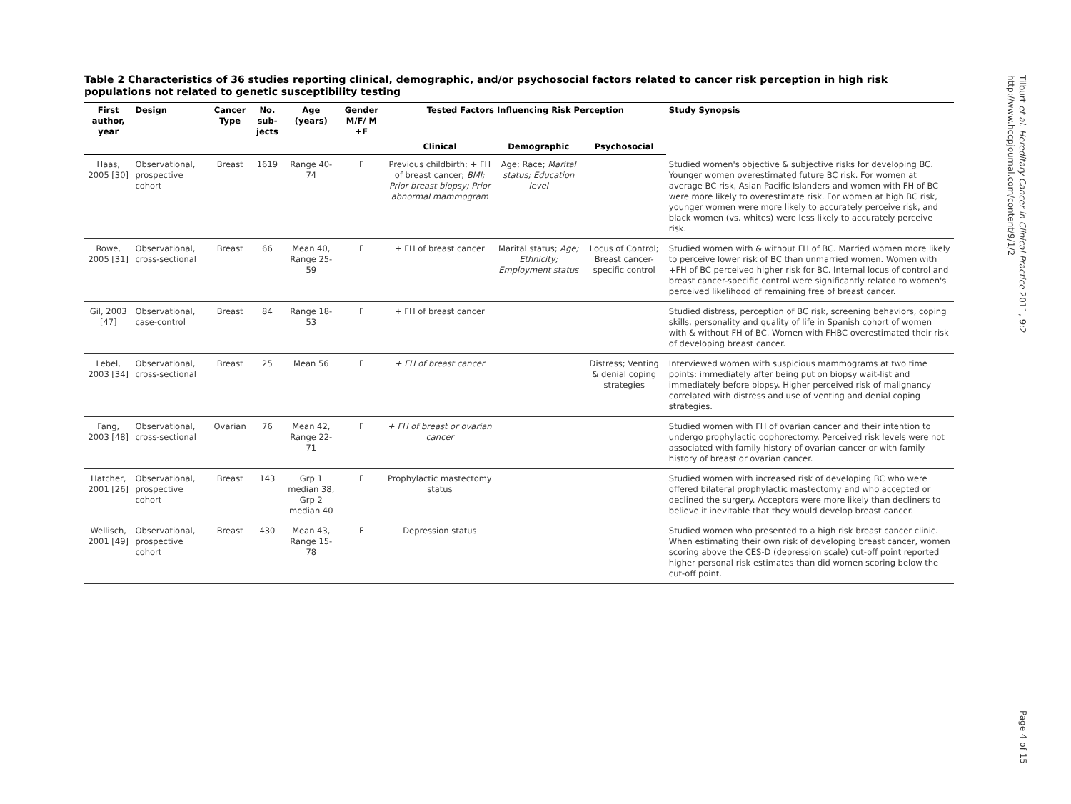Table 2 Characteristics of 36 studies reporting clinical, demographic, and/or psychosocial factors related to cancer risk perception in high risk populations not related to genetic susceptibility testing
| First author, year | Design | Cancer Type | No. sub-jects | Age (years) | Gender M/F/ M +F | Tested Factors Influencing Risk Perception | | | Study Synopsis |
| --- | --- | --- | --- | --- | --- | --- | --- | --- | --- |
| | | | | | | Clinical | Demographic | Psychosocial | |
| Haas, 2005 [30] | Observational, prospective cohort | Breast | 1619 | Range 40-74 | F | Previous childbirth; + FH of breast cancer; BMI; Prior breast biopsy; Prior abnormal mammogram | Age; Race; Marital status; Education level | | Studied women's objective & subjective risks for developing BC. Younger women overestimated future BC risk. For women at average BC risk, Asian Pacific Islanders and women with FH of BC were more likely to overestimate risk. For women at high BC risk, younger women were more likely to accurately perceive risk, and black women (vs. whites) were less likely to accurately perceive risk. |
| Rowe, 2005 [31] | Observational, cross-sectional | Breast | 66 | Mean 40, Range 25-59 | F | + FH of breast cancer | Marital status; Age; Ethnicity; Employment status | Locus of Control; Breast cancer-specific control | Studied women with & without FH of BC. Married women more likely to perceive lower risk of BC than unmarried women. Women with +FH of BC perceived higher risk for BC. Internal locus of control and breast cancer-specific control were significantly related to women's perceived likelihood of remaining free of breast cancer. |
| Gil, 2003 [47] | Observational, case-control | Breast | 84 | Range 18-53 | F | + FH of breast cancer | | | Studied distress, perception of BC risk, screening behaviors, coping skills, personality and quality of life in Spanish cohort of women with & without FH of BC. Women with FHBC overestimated their risk of developing breast cancer. |
| Lebel, 2003 [34] | Observational, cross-sectional | Breast | 25 | Mean 56 | F | + FH of breast cancer | | Distress; Venting & denial coping strategies | Interviewed women with suspicious mammograms at two time points: immediately after being put on biopsy wait-list and immediately before biopsy. Higher perceived risk of malignancy correlated with distress and use of venting and denial coping strategies. |
| Fang, 2003 [48] | Observational, cross-sectional | Ovarian | 76 | Mean 42, Range 22-71 | F | + FH of breast or ovarian cancer | | | Studied women with FH of ovarian cancer and their intention to undergo prophylactic oophorectomy. Perceived risk levels were not associated with family history of ovarian cancer or with family history of breast or ovarian cancer. |
| Hatcher, 2001 [26] | Observational, prospective cohort | Breast | 143 | Grp 1 median 38, Grp 2 median 40 | F | Prophylactic mastectomy status | | | Studied women with increased risk of developing BC who were offered bilateral prophylactic mastectomy and who accepted or declined the surgery. Acceptors were more likely than decliners to believe it inevitable that they would develop breast cancer. |
| Wellisch, 2001 [49] | Observational, prospective cohort | Breast | 430 | Mean 43, Range 15-78 | F | Depression status | | | Studied women who presented to a high risk breast cancer clinic. When estimating their own risk of developing breast cancer, women scoring above the CES-D (depression scale) cut-off point reported higher personal risk estimates than did women scoring below the cut-off point. |
Tilburt et al. Hereditary Cancer in Clinical Practice 2011, 9:2
http://www.hccpjournal.com/content/9/1/2
Page 4 of 15